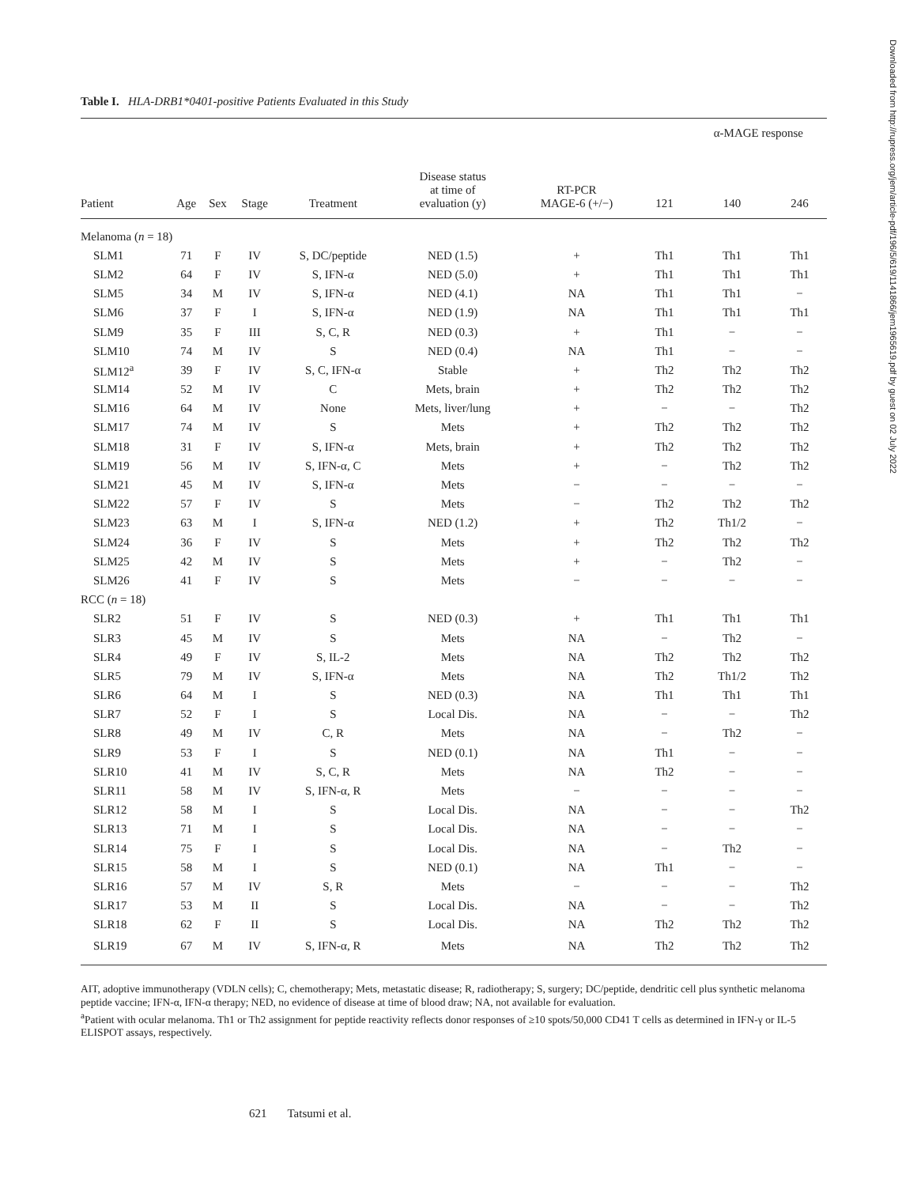Table I. HLA-DRB1*0401-positive Patients Evaluated in this Study
| | | | | | | | α-MAGE response | | |
| --- | --- | --- | --- | --- | --- | --- | --- | --- | --- |
| Patient | Age | Sex | Stage | Treatment | Disease status at time of evaluation (y) | RT-PCR MAGE-6 (+/−) | 121 | 140 | 246 |
| Melanoma ( n = 18) | | | | | | | | | |
| SLM1 | 71 | F | IV | S, DC/peptide | NED (1.5) | + | Th1 | Th1 | Th1 |
| SLM2 | 64 | F | IV | S, IFN-α | NED (5.0) | + | Th1 | Th1 | Th1 |
| SLM5 | 34 | M | IV | S, IFN-α | NED (4.1) | NA | Th1 | Th1 | − |
| SLM6 | 37 | F | I | S, IFN-α | NED (1.9) | NA | Th1 | Th1 | Th1 |
| SLM9 | 35 | F | III | S, C, R | NED (0.3) | + | Th1 | − | − |
| SLM10 | 74 | M | IV | S | NED (0.4) | NA | Th1 | − | − |
| SLM12<sup>a</sup> | 39 | F | IV | S, C, IFN-α | Stable | + | Th2 | Th2 | Th2 |
| SLM14 | 52 | M | IV | C | Mets, brain | + | Th2 | Th2 | Th2 |
| SLM16 | 64 | M | IV | None | Mets, liver/lung | + | − | − | Th2 |
| SLM17 | 74 | M | IV | S | Mets | + | Th2 | Th2 | Th2 |
| SLM18 | 31 | F | IV | S, IFN-α | Mets, brain | + | Th2 | Th2 | Th2 |
| SLM19 | 56 | M | IV | S, IFN-α, C | Mets | + | − | Th2 | Th2 |
| SLM21 | 45 | M | IV | S, IFN-α | Mets | − | − | − | − |
| SLM22 | 57 | F | IV | S | Mets | − | Th2 | Th2 | Th2 |
| SLM23 | 63 | M | I | S, IFN-α | NED (1.2) | + | Th2 | Th1/2 | − |
| SLM24 | 36 | F | IV | S | Mets | + | Th2 | Th2 | Th2 |
| SLM25 | 42 | M | IV | S | Mets | + | − | Th2 | − |
| SLM26 | 41 | F | IV | S | Mets | − | − | − | − |
| RCC ( n = 18) | | | | | | | | | |
| SLR2 | 51 | F | IV | S | NED (0.3) | + | Th1 | Th1 | Th1 |
| SLR3 | 45 | M | IV | S | Mets | NA | − | Th2 | − |
| SLR4 | 49 | F | IV | S, IL-2 | Mets | NA | Th2 | Th2 | Th2 |
| SLR5 | 79 | M | IV | S, IFN-α | Mets | NA | Th2 | Th1/2 | Th2 |
| SLR6 | 64 | M | I | S | NED (0.3) | NA | Th1 | Th1 | Th1 |
| SLR7 | 52 | F | I | S | Local Dis. | NA | − | − | Th2 |
| SLR8 | 49 | M | IV | C, R | Mets | NA | − | Th2 | − |
| SLR9 | 53 | F | I | S | NED (0.1) | NA | Th1 | − | − |
| SLR10 | 41 | M | IV | S, C, R | Mets | NA | Th2 | − | − |
| SLR11 | 58 | M | IV | S, IFN-α, R | Mets | − | − | − | − |
| SLR12 | 58 | M | I | S | Local Dis. | NA | − | − | Th2 |
| SLR13 | 71 | M | I | S | Local Dis. | NA | − | − | − |
| SLR14 | 75 | F | I | S | Local Dis. | NA | − | Th2 | − |
| SLR15 | 58 | M | I | S | NED (0.1) | NA | Th1 | − | − |
| SLR16 | 57 | M | IV | S, R | Mets | − | − | − | Th2 |
| SLR17 | 53 | M | II | S | Local Dis. | NA | − | − | Th2 |
| SLR18 | 62 | F | II | S | Local Dis. | NA | Th2 | Th2 | Th2 |
| SLR19 | 67 | M | IV | S, IFN-α, R | Mets | NA | Th2 | Th2 | Th2 |
AIT, adoptive immunotherapy (VDLN cells); C, chemotherapy; Mets, metastatic disease; R, radiotherapy; S, surgery; DC/peptide, dendritic cell plus synthetic melanoma peptide vaccine; IFN-α, IFN-α therapy; NED, no evidence of disease at time of blood draw; NA, not available for evaluation.
<sup>a</sup> Patient with ocular melanoma. Th1 or Th2 assignment for peptide reactivity reflects donor responses of ≥10 spots/50,000 CD41 T cells as determined in IFN-γ or IL-5 ELISPOT assays, respectively.
621 Tatsumi et al.
Downloaded from http://rupress.org/jem/article-pdf/196/5/619/1141866/jem1965619.pdf by guest on 02 July 2022